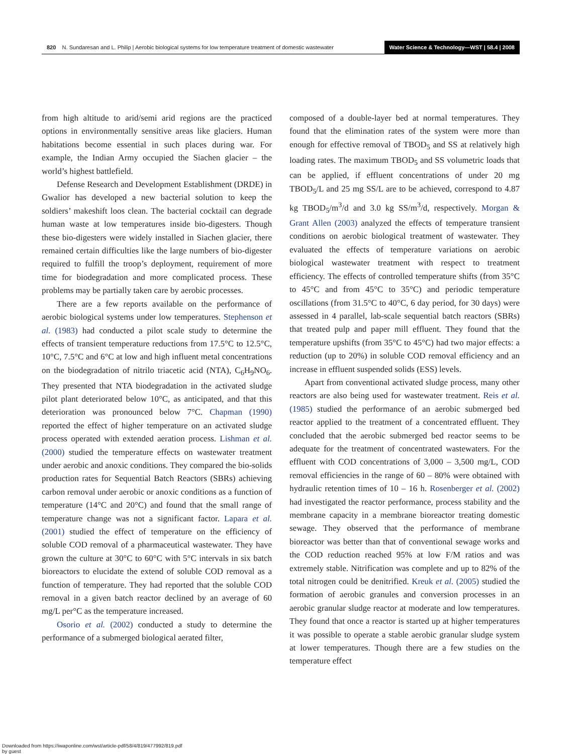820 N. Sundaresan and L. Philip | Aerobic biological systems for low temperature treatment of domestic wastewater
Water Science & Technology—WST | 58.4 | 2008
from high altitude to arid/semi arid regions are the practiced options in environmentally sensitive areas like glaciers. Human habitations become essential in such places during war. For example, the Indian Army occupied the Siachen glacier – the world’s highest battlefield.
Defense Research and Development Establishment (DRDE) in Gwalior has developed a new bacterial solution to keep the soldiers’ makeshift loos clean. The bacterial cocktail can degrade human waste at low temperatures inside bio-digesters. Though these bio-digesters were widely installed in Siachen glacier, there remained certain difficulties like the large numbers of bio-digester required to fulfill the troop’s deployment, requirement of more time for biodegradation and more complicated process. These problems may be partially taken care by aerobic processes.
There are a few reports available on the performance of aerobic biological systems under low temperatures. Stephenson et al. (1983) had conducted a pilot scale study to determine the effects of transient temperature reductions from 17.5°C to 12.5°C, 10°C, 7.5°C and 6°C at low and high influent metal concentrations on the biodegradation of nitrilo triacetic acid (NTA), C<sub>6</sub>H<sub>9</sub>NO<sub>6</sub>. They presented that NTA biodegradation in the activated sludge pilot plant deteriorated below 10°C, as anticipated, and that this deterioration was pronounced below 7°C. Chapman (1990) reported the effect of higher temperature on an activated sludge process operated with extended aeration process. Lishman et al. (2000) studied the temperature effects on wastewater treatment under aerobic and anoxic conditions. They compared the bio-solids production rates for Sequential Batch Reactors (SBRs) achieving carbon removal under aerobic or anoxic conditions as a function of temperature (14°C and 20°C) and found that the small range of temperature change was not a significant factor. Lapara et al. (2001) studied the effect of temperature on the efficiency of soluble COD removal of a pharmaceutical wastewater. They have grown the culture at 30°C to 60°C with 5°C intervals in six batch bioreactors to elucidate the extend of soluble COD removal as a function of temperature. They had reported that the soluble COD removal in a given batch reactor declined by an average of 60 mg/L per°C as the temperature increased.
Osorio et al. (2002) conducted a study to determine the performance of a submerged biological aerated filter,
composed of a double-layer bed at normal temperatures. They found that the elimination rates of the system were more than enough for effective removal of TBOD<sub>5</sub> and SS at relatively high loading rates. The maximum TBOD<sub>5</sub> and SS volumetric loads that can be applied, if effluent concentrations of under 20 mg TBOD<sub>5</sub>/L and 25 mg SS/L are to be achieved, correspond to 4.87 kg TBOD<sub>5</sub>/m<sup>3</sup>/d and 3.0 kg SS/m<sup>3</sup>/d, respectively. Morgan & Grant Allen (2003) analyzed the effects of temperature transient conditions on aerobic biological treatment of wastewater. They evaluated the effects of temperature variations on aerobic biological wastewater treatment with respect to treatment efficiency. The effects of controlled temperature shifts (from 35°C to 45°C and from 45°C to 35°C) and periodic temperature oscillations (from 31.5°C to 40°C, 6 day period, for 30 days) were assessed in 4 parallel, lab-scale sequential batch reactors (SBRs) that treated pulp and paper mill effluent. They found that the temperature upshifts (from 35°C to 45°C) had two major effects: a reduction (up to 20%) in soluble COD removal efficiency and an increase in effluent suspended solids (ESS) levels.
Apart from conventional activated sludge process, many other reactors are also being used for wastewater treatment. Reis et al. (1985) studied the performance of an aerobic submerged bed reactor applied to the treatment of a concentrated effluent. They concluded that the aerobic submerged bed reactor seems to be adequate for the treatment of concentrated wastewaters. For the effluent with COD concentrations of 3,000 – 3,500 mg/L, COD removal efficiencies in the range of 60 – 80% were obtained with hydraulic retention times of 10 – 16 h. Rosenberger et al. (2002) had investigated the reactor performance, process stability and the membrane capacity in a membrane bioreactor treating domestic sewage. They observed that the performance of membrane bioreactor was better than that of conventional sewage works and the COD reduction reached 95% at low F/M ratios and was extremely stable. Nitrification was complete and up to 82% of the total nitrogen could be denitrified. Kreuk et al. (2005) studied the formation of aerobic granules and conversion processes in an aerobic granular sludge reactor at moderate and low temperatures. They found that once a reactor is started up at higher temperatures it was possible to operate a stable aerobic granular sludge system at lower temperatures. Though there are a few studies on the temperature effect
Downloaded from https://iwaponline.com/wst/article-pdf/58/4/819/477992/819.pdf
by guest